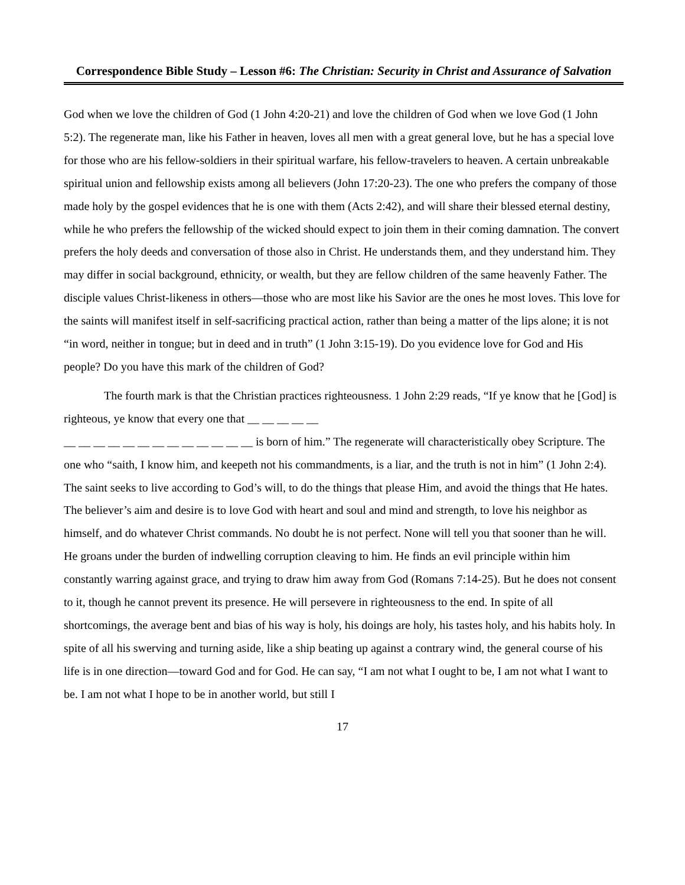Correspondence Bible Study – Lesson #6: The Christian: Security in Christ and Assurance of Salvation
God when we love the children of God (1 John 4:20-21) and love the children of God when we love God (1 John 5:2). The regenerate man, like his Father in heaven, loves all men with a great general love, but he has a special love for those who are his fellow-soldiers in their spiritual warfare, his fellow-travelers to heaven. A certain unbreakable spiritual union and fellowship exists among all believers (John 17:20-23). The one who prefers the company of those made holy by the gospel evidences that he is one with them (Acts 2:42), and will share their blessed eternal destiny, while he who prefers the fellowship of the wicked should expect to join them in their coming damnation. The convert prefers the holy deeds and conversation of those also in Christ. He understands them, and they understand him. They may differ in social background, ethnicity, or wealth, but they are fellow children of the same heavenly Father. The disciple values Christ-likeness in others—those who are most like his Savior are the ones he most loves. This love for the saints will manifest itself in self-sacrificing practical action, rather than being a matter of the lips alone; it is not “in word, neither in tongue; but in deed and in truth” (1 John 3:15-19). Do you evidence love for God and His people? Do you have this mark of the children of God?
The fourth mark is that the Christian practices righteousness. 1 John 2:29 reads, “If ye know that he [God] is righteous, ye know that every one that __ __ __ __ __
__ __ __ __ __ __ __ __ __ __ __ __ __ is born of him.” The regenerate will characteristically obey Scripture. The one who “saith, I know him, and keepeth not his commandments, is a liar, and the truth is not in him” (1 John 2:4). The saint seeks to live according to God’s will, to do the things that please Him, and avoid the things that He hates. The believer’s aim and desire is to love God with heart and soul and mind and strength, to love his neighbor as himself, and do whatever Christ commands. No doubt he is not perfect. None will tell you that sooner than he will. He groans under the burden of indwelling corruption cleaving to him. He finds an evil principle within him constantly warring against grace, and trying to draw him away from God (Romans 7:14-25). But he does not consent to it, though he cannot prevent its presence. He will persevere in righteousness to the end. In spite of all shortcomings, the average bent and bias of his way is holy, his doings are holy, his tastes holy, and his habits holy. In spite of all his swerving and turning aside, like a ship beating up against a contrary wind, the general course of his life is in one direction—toward God and for God. He can say, “I am not what I ought to be, I am not what I want to be. I am not what I hope to be in another world, but still I
17